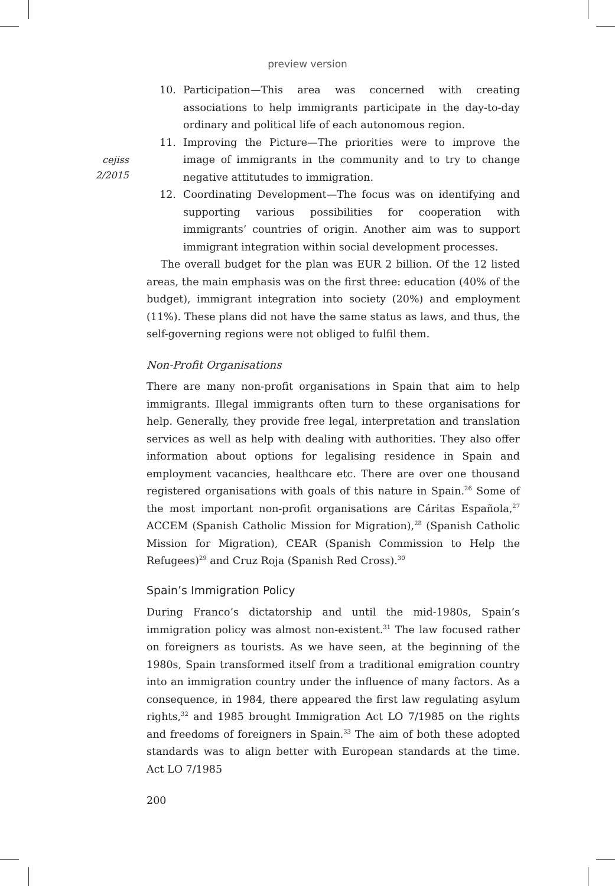preview version
cejiss
2/2015
10. Participation—This area was concerned with creating associations to help immigrants participate in the day-to-day ordinary and political life of each autonomous region.
11. Improving the Picture—The priorities were to improve the image of immigrants in the community and to try to change negative attitutudes to immigration.
12. Coordinating Development—The focus was on identifying and supporting various possibilities for cooperation with immigrants’ countries of origin. Another aim was to support immigrant integration within social development processes.
The overall budget for the plan was EUR 2 billion. Of the 12 listed areas, the main emphasis was on the first three: education (40% of the budget), immigrant integration into society (20%) and employment (11%). These plans did not have the same status as laws, and thus, the self-governing regions were not obliged to fulfil them.
Non-Profit Organisations
There are many non-profit organisations in Spain that aim to help immigrants. Illegal immigrants often turn to these organisations for help. Generally, they provide free legal, interpretation and translation services as well as help with dealing with authorities. They also offer information about options for legalising residence in Spain and employment vacancies, healthcare etc. There are over one thousand registered organisations with goals of this nature in Spain.<sup>26</sup> Some of the most important non-profit organisations are Cáritas Española,<sup>27</sup> ACCEM (Spanish Catholic Mission for Migration),<sup>28</sup> (Spanish Catholic Mission for Migration), CEAR (Spanish Commission to Help the Refugees)<sup>29</sup> and Cruz Roja (Spanish Red Cross).<sup>30</sup>
Spain’s Immigration Policy
During Franco’s dictatorship and until the mid-1980s, Spain’s immigration policy was almost non-existent.<sup>31</sup> The law focused rather on foreigners as tourists. As we have seen, at the beginning of the 1980s, Spain transformed itself from a traditional emigration country into an immigration country under the influence of many factors. As a consequence, in 1984, there appeared the first law regulating asylum rights,<sup>32</sup> and 1985 brought Immigration Act LO 7/1985 on the rights and freedoms of foreigners in Spain.<sup>33</sup> The aim of both these adopted standards was to align better with European standards at the time. Act LO 7/1985
200